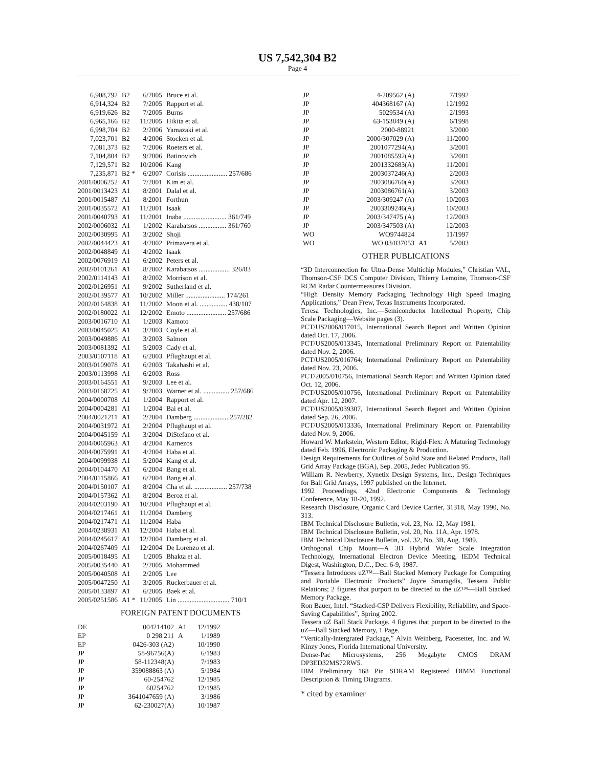US 7,542,304 B2
Page 4
| 6,908,792 | B2 | 6/2005 | Bruce et al. |
| 6,914,324 | B2 | 7/2005 | Rapport et al. |
| 6,919,626 | B2 | 7/2005 | Burns |
| 6,965,166 | B2 | 11/2005 | Hikita et al. |
| 6,998,704 | B2 | 2/2006 | Yamazaki et al. |
| 7,023,701 | B2 | 4/2006 | Stocken et al. |
| 7,081,373 | B2 | 7/2006 | Roeters et al. |
| 7,104,804 | B2 | 9/2006 | Batinovich |
| 7,129,571 | B2 | 10/2006 | Kang |
| 7,235,871 | B2 * | 6/2007 | Corisis ....................... 257/686 |
| 2001/0006252 | A1 | 7/2001 | Kim et al. |
| 2001/0013423 | A1 | 8/2001 | Dalal et al. |
| 2001/0015487 | A1 | 8/2001 | Forthun |
| 2001/0035572 | A1 | 11/2001 | Isaak |
| 2001/0040793 | A1 | 11/2001 | Inaba ......................... 361/749 |
| 2002/0006032 | A1 | 1/2002 | Karabatsos ................ 361/760 |
| 2002/0030995 | A1 | 3/2002 | Shoji |
| 2002/0044423 | A1 | 4/2002 | Primavera et al. |
| 2002/0048849 | A1 | 4/2002 | Isaak |
| 2002/0076919 | A1 | 6/2002 | Peters et al. |
| 2002/0101261 | A1 | 8/2002 | Karabatsos .................. 326/83 |
| 2002/0114143 | A1 | 8/2002 | Morrison et al. |
| 2002/0126951 | A1 | 9/2002 | Sutherland et al. |
| 2002/0139577 | A1 | 10/2002 | Miller ....................... 174/261 |
| 2002/0164838 | A1 | 11/2002 | Moon et al. ................ 438/107 |
| 2002/0180022 | A1 | 12/2002 | Emoto ....................... 257/686 |
| 2003/0016710 | A1 | 1/2003 | Kamoto |
| 2003/0045025 | A1 | 3/2003 | Coyle et al. |
| 2003/0049886 | A1 | 3/2003 | Salmon |
| 2003/0081392 | A1 | 5/2003 | Cady et al. |
| 2003/0107118 | A1 | 6/2003 | Pflughaupt et al. |
| 2003/0109078 | A1 | 6/2003 | Takahashi et al. |
| 2003/0113998 | A1 | 6/2003 | Ross |
| 2003/0164551 | A1 | 9/2003 | Lee et al. |
| 2003/0168725 | A1 | 9/2003 | Warner et al. ............... 257/686 |
| 2004/0000708 | A1 | 1/2004 | Rapport et al. |
| 2004/0004281 | A1 | 1/2004 | Bai et al. |
| 2004/0021211 | A1 | 2/2004 | Damberg .................... 257/282 |
| 2004/0031972 | A1 | 2/2004 | Pflughaupt et al. |
| 2004/0045159 | A1 | 3/2004 | DiStefano et al. |
| 2004/0065963 | A1 | 4/2004 | Karnezos |
| 2004/0075991 | A1 | 4/2004 | Haba et al. |
| 2004/0099938 | A1 | 5/2004 | Kang et al. |
| 2004/0104470 | A1 | 6/2004 | Bang et al. |
| 2004/0115866 | A1 | 6/2004 | Bang et al. |
| 2004/0150107 | A1 | 8/2004 | Cha et al. ................... 257/738 |
| 2004/0157362 | A1 | 8/2004 | Beroz et al. |
| 2004/0203190 | A1 | 10/2004 | Pflughaupt et al. |
| 2004/0217461 | A1 | 11/2004 | Damberg |
| 2004/0217471 | A1 | 11/2004 | Haba |
| 2004/0238931 | A1 | 12/2004 | Haba et al. |
| 2004/0245617 | A1 | 12/2004 | Damberg et al. |
| 2004/0267409 | A1 | 12/2004 | De Lorenzo et al. |
| 2005/0018495 | A1 | 1/2005 | Bhakta et al. |
| 2005/0035440 | A1 | 2/2005 | Mohammed |
| 2005/0040508 | A1 | 2/2005 | Lee |
| 2005/0047250 | A1 | 3/2005 | Ruckerbauer et al. |
| 2005/0133897 | A1 | 6/2005 | Baek et al. |
| 2005/0251586 | A1 * | 11/2005 | Lin .............................. 710/1 |
FOREIGN PATENT DOCUMENTS
| DE | 004214102 | A1 | 12/1992 |
| EP | 0 298 211 | A | 1/1989 |
| EP | 0426-303 (A2) | | 10/1990 |
| JP | 58-96756(A) | | 6/1983 |
| JP | 58-112348(A) | | 7/1983 |
| JP | 359088863 (A) | | 5/1984 |
| JP | 60-254762 | | 12/1985 |
| JP | 60254762 | | 12/1985 |
| JP | 3641047659 (A) | | 3/1986 |
| JP | 62-230027(A) | | 10/1987 |
| JP | 4-209562 (A) | | 7/1992 |
| JP | 404368167 (A) | | 12/1992 |
| JP | 5029534 (A) | | 2/1993 |
| JP | 63-153849 (A) | | 6/1998 |
| JP | 2000-88921 | | 3/2000 |
| JP | 2000/307029 (A) | | 11/2000 |
| JP | 2001077294(A) | | 3/2001 |
| JP | 2001085592(A) | | 3/2001 |
| JP | 2001332683(A) | | 11/2001 |
| JP | 2003037246(A) | | 2/2003 |
| JP | 2003086760(A) | | 3/2003 |
| JP | 2003086761(A) | | 3/2003 |
| JP | 2003/309247 (A) | | 10/2003 |
| JP | 2003309246(A) | | 10/2003 |
| JP | 2003/347475 (A) | | 12/2003 |
| JP | 2003/347503 (A) | | 12/2003 |
| WO | WO9744824 | | 11/1997 |
| WO | WO 03/037053 | A1 | 5/2003 |
OTHER PUBLICATIONS
“3D Interconnection for Ultra-Dense Multichip Modules,” Christian VAL, Thomson-CSF DCS Computer Division, Thierry Lemoine, Thomson-CSF RCM Radar Countermeasures Division.
“High Density Memory Packaging Technology High Speed Imaging Applications,” Dean Frew, Texas Instruments Incorporated.
Teresa Technologies, Inc.—Semiconductor Intellectual Property, Chip Scale Packaging—Website pages (3).
PCT/US2006/017015, International Search Report and Written Opinion dated Oct. 17, 2006.
PCT/US2005/013345, International Preliminary Report on Patentability dated Nov. 2, 2006.
PCT/US2005/016764; International Preliminary Report on Patentability dated Nov. 23, 2006.
PCT/2005/010756, International Search Report and Written Opinion dated Oct. 12, 2006.
PCT/US2005/010756, International Preliminary Report on Patentability dated Apr. 12, 2007.
PCT/US2005/039307, International Search Report and Written Opinion dated Sep. 26, 2006.
PCT/US2005/013336, International Preliminary Report on Patentability dated Nov. 9, 2006.
Howard W. Markstein, Western Editor, Rigid-Flex: A Maturing Technology dated Feb. 1996, Electronic Packaging & Production.
Design Requirements for Outlines of Solid State and Related Products, Ball Grid Array Package (BGA), Sep. 2005, Jedec Publication 95.
William R. Newberry, Xynetix Design Systems, Inc., Design Techniques for Ball Grid Arrays, 1997 published on the Internet.
1992 Proceedings, 42nd Electronic Components & Technology Conference, May 18-20, 1992.
Research Disclosure, Organic Card Device Carrier, 31318, May 1990, No. 313.
IBM Technical Disclosure Bulletin, vol. 23, No. 12, May 1981.
IBM Technical Disclosure Bulletin, vol. 20, No. 11A, Apr. 1978.
IBM Technical Disclosure Bulletin, vol. 32, No. 3B, Aug. 1989.
Orthogonal Chip Mount—A 3D Hybrid Wafer Scale Integration Technology, International Electron Device Meeting, IEDM Technical Digest, Washington, D.C., Dec. 6-9, 1987.
“Tessera Introduces uZ™—Ball Stacked Memory Package for Computing and Portable Electronic Products” Joyce Smaragdis, Tessera Public Relations; 2 figures that purport to be directed to the uZ™—Ball Stacked Memory Package.
Ron Bauer, Intel. “Stacked-CSP Delivers Flexibility, Reliability, and Space-Saving Capabilities”, Spring 2002.
Tessera uZ Ball Stack Package. 4 figures that purport to be directed to the uZ—Ball Stacked Memory, 1 Page.
“Vertically-Intergrated Package,” Alvin Weinberg, Pacesetter, Inc. and W. Kinzy Jones, Florida International University.
Dense-Pac Microsystems, 256 Megabyte CMOS DRAM DP3ED32MS72RW5.
IBM Preliminary 168 Pin SDRAM Registered DIMM Functional Description & Timing Diagrams.
* cited by examiner